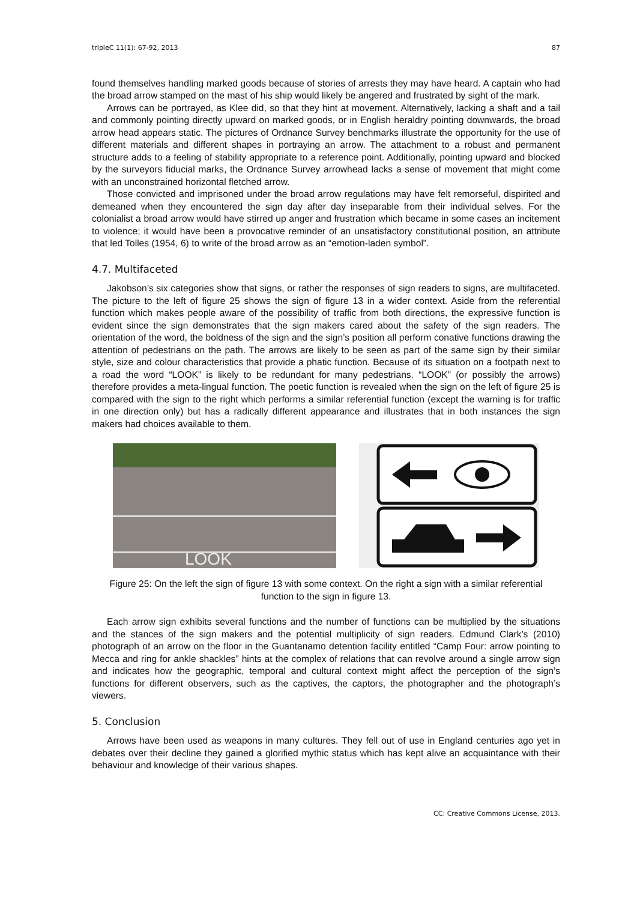tripleC 11(1): 67-92, 2013 87
found themselves handling marked goods because of stories of arrests they may have heard. A captain who had the broad arrow stamped on the mast of his ship would likely be angered and frustrated by sight of the mark.
Arrows can be portrayed, as Klee did, so that they hint at movement. Alternatively, lacking a shaft and a tail and commonly pointing directly upward on marked goods, or in English heraldry pointing downwards, the broad arrow head appears static. The pictures of Ordnance Survey benchmarks illustrate the opportunity for the use of different materials and different shapes in portraying an arrow. The attachment to a robust and permanent structure adds to a feeling of stability appropriate to a reference point. Additionally, pointing upward and blocked by the surveyors fiducial marks, the Ordnance Survey arrowhead lacks a sense of movement that might come with an unconstrained horizontal fletched arrow.
Those convicted and imprisoned under the broad arrow regulations may have felt remorseful, dispirited and demeaned when they encountered the sign day after day inseparable from their individual selves. For the colonialist a broad arrow would have stirred up anger and frustration which became in some cases an incitement to violence; it would have been a provocative reminder of an unsatisfactory constitutional position, an attribute that led Tolles (1954, 6) to write of the broad arrow as an “emotion-laden symbol”.
4.7. Multifaceted
Jakobson’s six categories show that signs, or rather the responses of sign readers to signs, are multifaceted. The picture to the left of figure 25 shows the sign of figure 13 in a wider context. Aside from the referential function which makes people aware of the possibility of traffic from both directions, the expressive function is evident since the sign demonstrates that the sign makers cared about the safety of the sign readers. The orientation of the word, the boldness of the sign and the sign’s position all perform conative functions drawing the attention of pedestrians on the path. The arrows are likely to be seen as part of the same sign by their similar style, size and colour characteristics that provide a phatic function. Because of its situation on a footpath next to a road the word “LOOK” is likely to be redundant for many pedestrians. “LOOK” (or possibly the arrows) therefore provides a meta-lingual function. The poetic function is revealed when the sign on the left of figure 25 is compared with the sign to the right which performs a similar referential function (except the warning is for traffic in one direction only) but has a radically different appearance and illustrates that in both instances the sign makers had choices available to them.
LOOK
Figure 25: On the left the sign of figure 13 with some context. On the right a sign with a similar referential function to the sign in figure 13.
Each arrow sign exhibits several functions and the number of functions can be multiplied by the situations and the stances of the sign makers and the potential multiplicity of sign readers. Edmund Clark’s (2010) photograph of an arrow on the floor in the Guantanamo detention facility entitled “Camp Four: arrow pointing to Mecca and ring for ankle shackles” hints at the complex of relations that can revolve around a single arrow sign and indicates how the geographic, temporal and cultural context might affect the perception of the sign’s functions for different observers, such as the captives, the captors, the photographer and the photograph’s viewers.
5. Conclusion
Arrows have been used as weapons in many cultures. They fell out of use in England centuries ago yet in debates over their decline they gained a glorified mythic status which has kept alive an acquaintance with their behaviour and knowledge of their various shapes.
CC: Creative Commons License, 2013.